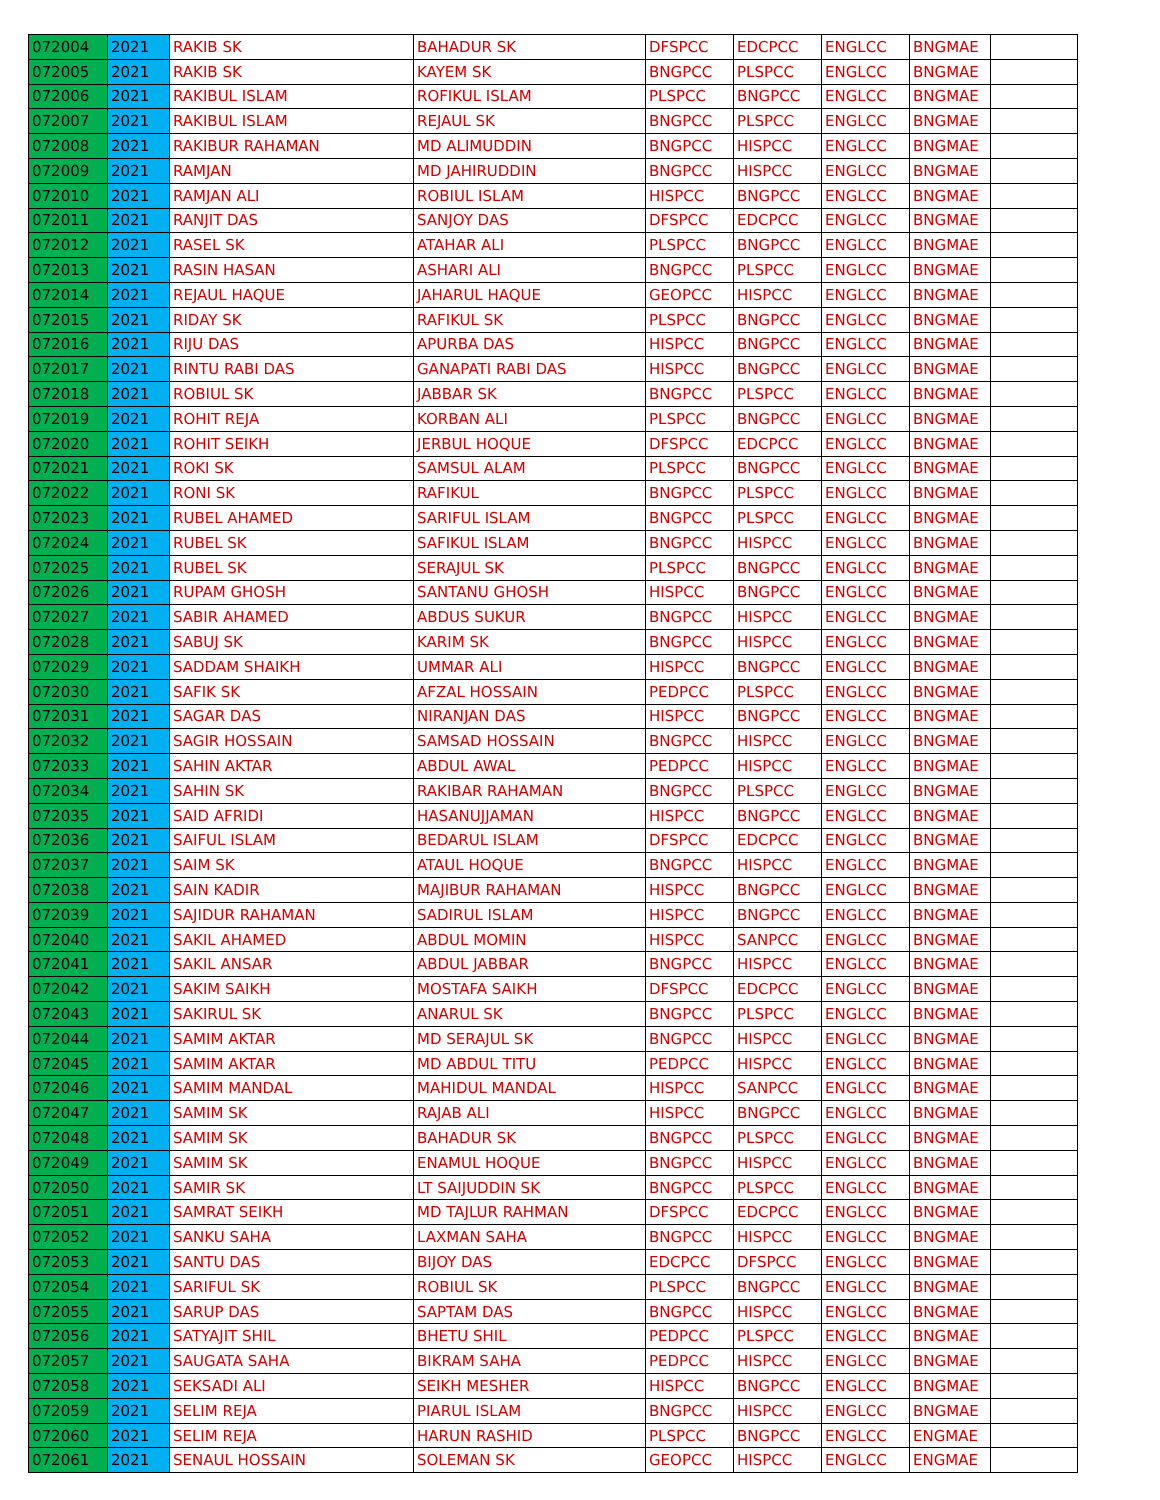| 072004 | 2021 | RAKIB SK | BAHADUR SK | DFSPCC | EDCPCC | ENGLCC | BNGMAE | |
| 072005 | 2021 | RAKIB SK | KAYEM SK | BNGPCC | PLSPCC | ENGLCC | BNGMAE | |
| 072006 | 2021 | RAKIBUL ISLAM | ROFIKUL ISLAM | PLSPCC | BNGPCC | ENGLCC | BNGMAE | |
| 072007 | 2021 | RAKIBUL ISLAM | REJAUL SK | BNGPCC | PLSPCC | ENGLCC | BNGMAE | |
| 072008 | 2021 | RAKIBUR RAHAMAN | MD ALIMUDDIN | BNGPCC | HISPCC | ENGLCC | BNGMAE | |
| 072009 | 2021 | RAMJAN | MD JAHIRUDDIN | BNGPCC | HISPCC | ENGLCC | BNGMAE | |
| 072010 | 2021 | RAMJAN ALI | ROBIUL ISLAM | HISPCC | BNGPCC | ENGLCC | BNGMAE | |
| 072011 | 2021 | RANJIT DAS | SANJOY DAS | DFSPCC | EDCPCC | ENGLCC | BNGMAE | |
| 072012 | 2021 | RASEL SK | ATAHAR ALI | PLSPCC | BNGPCC | ENGLCC | BNGMAE | |
| 072013 | 2021 | RASIN HASAN | ASHARI ALI | BNGPCC | PLSPCC | ENGLCC | BNGMAE | |
| 072014 | 2021 | REJAUL HAQUE | JAHARUL HAQUE | GEOPCC | HISPCC | ENGLCC | BNGMAE | |
| 072015 | 2021 | RIDAY SK | RAFIKUL SK | PLSPCC | BNGPCC | ENGLCC | BNGMAE | |
| 072016 | 2021 | RIJU DAS | APURBA DAS | HISPCC | BNGPCC | ENGLCC | BNGMAE | |
| 072017 | 2021 | RINTU RABI DAS | GANAPATI RABI DAS | HISPCC | BNGPCC | ENGLCC | BNGMAE | |
| 072018 | 2021 | ROBIUL SK | JABBAR SK | BNGPCC | PLSPCC | ENGLCC | BNGMAE | |
| 072019 | 2021 | ROHIT REJA | KORBAN ALI | PLSPCC | BNGPCC | ENGLCC | BNGMAE | |
| 072020 | 2021 | ROHIT SEIKH | JERBUL HOQUE | DFSPCC | EDCPCC | ENGLCC | BNGMAE | |
| 072021 | 2021 | ROKI SK | SAMSUL ALAM | PLSPCC | BNGPCC | ENGLCC | BNGMAE | |
| 072022 | 2021 | RONI SK | RAFIKUL | BNGPCC | PLSPCC | ENGLCC | BNGMAE | |
| 072023 | 2021 | RUBEL AHAMED | SARIFUL ISLAM | BNGPCC | PLSPCC | ENGLCC | BNGMAE | |
| 072024 | 2021 | RUBEL SK | SAFIKUL ISLAM | BNGPCC | HISPCC | ENGLCC | BNGMAE | |
| 072025 | 2021 | RUBEL SK | SERAJUL SK | PLSPCC | BNGPCC | ENGLCC | BNGMAE | |
| 072026 | 2021 | RUPAM GHOSH | SANTANU GHOSH | HISPCC | BNGPCC | ENGLCC | BNGMAE | |
| 072027 | 2021 | SABIR AHAMED | ABDUS SUKUR | BNGPCC | HISPCC | ENGLCC | BNGMAE | |
| 072028 | 2021 | SABUJ SK | KARIM SK | BNGPCC | HISPCC | ENGLCC | BNGMAE | |
| 072029 | 2021 | SADDAM SHAIKH | UMMAR ALI | HISPCC | BNGPCC | ENGLCC | BNGMAE | |
| 072030 | 2021 | SAFIK SK | AFZAL HOSSAIN | PEDPCC | PLSPCC | ENGLCC | BNGMAE | |
| 072031 | 2021 | SAGAR DAS | NIRANJAN DAS | HISPCC | BNGPCC | ENGLCC | BNGMAE | |
| 072032 | 2021 | SAGIR HOSSAIN | SAMSAD HOSSAIN | BNGPCC | HISPCC | ENGLCC | BNGMAE | |
| 072033 | 2021 | SAHIN AKTAR | ABDUL AWAL | PEDPCC | HISPCC | ENGLCC | BNGMAE | |
| 072034 | 2021 | SAHIN SK | RAKIBAR RAHAMAN | BNGPCC | PLSPCC | ENGLCC | BNGMAE | |
| 072035 | 2021 | SAID AFRIDI | HASANUJJAMAN | HISPCC | BNGPCC | ENGLCC | BNGMAE | |
| 072036 | 2021 | SAIFUL ISLAM | BEDARUL ISLAM | DFSPCC | EDCPCC | ENGLCC | BNGMAE | |
| 072037 | 2021 | SAIM SK | ATAUL HOQUE | BNGPCC | HISPCC | ENGLCC | BNGMAE | |
| 072038 | 2021 | SAIN KADIR | MAJIBUR RAHAMAN | HISPCC | BNGPCC | ENGLCC | BNGMAE | |
| 072039 | 2021 | SAJIDUR RAHAMAN | SADIRUL ISLAM | HISPCC | BNGPCC | ENGLCC | BNGMAE | |
| 072040 | 2021 | SAKIL AHAMED | ABDUL MOMIN | HISPCC | SANPCC | ENGLCC | BNGMAE | |
| 072041 | 2021 | SAKIL ANSAR | ABDUL JABBAR | BNGPCC | HISPCC | ENGLCC | BNGMAE | |
| 072042 | 2021 | SAKIM SAIKH | MOSTAFA SAIKH | DFSPCC | EDCPCC | ENGLCC | BNGMAE | |
| 072043 | 2021 | SAKIRUL SK | ANARUL SK | BNGPCC | PLSPCC | ENGLCC | BNGMAE | |
| 072044 | 2021 | SAMIM AKTAR | MD SERAJUL SK | BNGPCC | HISPCC | ENGLCC | BNGMAE | |
| 072045 | 2021 | SAMIM AKTAR | MD ABDUL TITU | PEDPCC | HISPCC | ENGLCC | BNGMAE | |
| 072046 | 2021 | SAMIM MANDAL | MAHIDUL MANDAL | HISPCC | SANPCC | ENGLCC | BNGMAE | |
| 072047 | 2021 | SAMIM SK | RAJAB ALI | HISPCC | BNGPCC | ENGLCC | BNGMAE | |
| 072048 | 2021 | SAMIM SK | BAHADUR SK | BNGPCC | PLSPCC | ENGLCC | BNGMAE | |
| 072049 | 2021 | SAMIM SK | ENAMUL HOQUE | BNGPCC | HISPCC | ENGLCC | BNGMAE | |
| 072050 | 2021 | SAMIR SK | LT SAIJUDDIN SK | BNGPCC | PLSPCC | ENGLCC | BNGMAE | |
| 072051 | 2021 | SAMRAT SEIKH | MD TAJLUR RAHMAN | DFSPCC | EDCPCC | ENGLCC | BNGMAE | |
| 072052 | 2021 | SANKU SAHA | LAXMAN SAHA | BNGPCC | HISPCC | ENGLCC | BNGMAE | |
| 072053 | 2021 | SANTU DAS | BIJOY DAS | EDCPCC | DFSPCC | ENGLCC | BNGMAE | |
| 072054 | 2021 | SARIFUL SK | ROBIUL SK | PLSPCC | BNGPCC | ENGLCC | BNGMAE | |
| 072055 | 2021 | SARUP DAS | SAPTAM DAS | BNGPCC | HISPCC | ENGLCC | BNGMAE | |
| 072056 | 2021 | SATYAJIT SHIL | BHETU SHIL | PEDPCC | PLSPCC | ENGLCC | BNGMAE | |
| 072057 | 2021 | SAUGATA SAHA | BIKRAM SAHA | PEDPCC | HISPCC | ENGLCC | BNGMAE | |
| 072058 | 2021 | SEKSADI ALI | SEIKH MESHER | HISPCC | BNGPCC | ENGLCC | BNGMAE | |
| 072059 | 2021 | SELIM REJA | PIARUL ISLAM | BNGPCC | HISPCC | ENGLCC | BNGMAE | |
| 072060 | 2021 | SELIM REJA | HARUN RASHID | PLSPCC | BNGPCC | ENGLCC | ENGMAE | |
| 072061 | 2021 | SENAUL HOSSAIN | SOLEMAN SK | GEOPCC | HISPCC | ENGLCC | ENGMAE | |